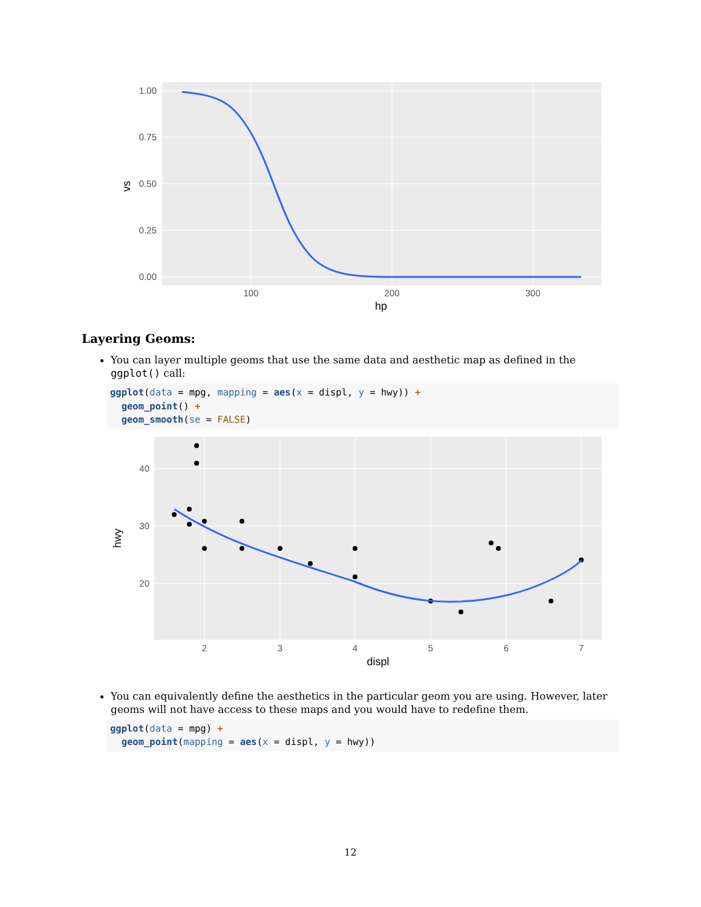1.00
0.75
0.50
0.25
0.00
100
200
300
hp
vs
Layering Geoms:
You can layer multiple geoms that use the same data and aesthetic map as defined in the ggplot() call:
ggplot(data = mpg, mapping = aes(x = displ, y = hwy)) +
  geom_point() +
  geom_smooth(se = FALSE)
40
30
20
2
3
4
5
6
7
displ
hwy
You can equivalently define the aesthetics in the particular geom you are using. However, later geoms will not have access to these maps and you would have to redefine them.
ggplot(data = mpg) +
  geom_point(mapping = aes(x = displ, y = hwy))
12